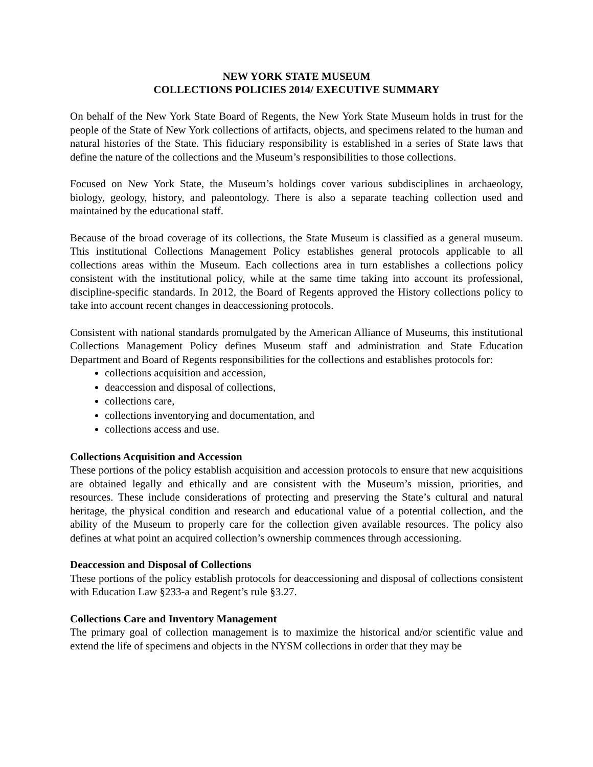NEW YORK STATE MUSEUM
COLLECTIONS POLICIES 2014/ EXECUTIVE SUMMARY
On behalf of the New York State Board of Regents, the New York State Museum holds in trust for the people of the State of New York collections of artifacts, objects, and specimens related to the human and natural histories of the State. This fiduciary responsibility is established in a series of State laws that define the nature of the collections and the Museum’s responsibilities to those collections.
Focused on New York State, the Museum’s holdings cover various subdisciplines in archaeology, biology, geology, history, and paleontology. There is also a separate teaching collection used and maintained by the educational staff.
Because of the broad coverage of its collections, the State Museum is classified as a general museum. This institutional Collections Management Policy establishes general protocols applicable to all collections areas within the Museum. Each collections area in turn establishes a collections policy consistent with the institutional policy, while at the same time taking into account its professional, discipline-specific standards. In 2012, the Board of Regents approved the History collections policy to take into account recent changes in deaccessioning protocols.
Consistent with national standards promulgated by the American Alliance of Museums, this institutional Collections Management Policy defines Museum staff and administration and State Education Department and Board of Regents responsibilities for the collections and establishes protocols for:
collections acquisition and accession,
deaccession and disposal of collections,
collections care,
collections inventorying and documentation, and
collections access and use.
Collections Acquisition and Accession
These portions of the policy establish acquisition and accession protocols to ensure that new acquisitions are obtained legally and ethically and are consistent with the Museum’s mission, priorities, and resources. These include considerations of protecting and preserving the State’s cultural and natural heritage, the physical condition and research and educational value of a potential collection, and the ability of the Museum to properly care for the collection given available resources. The policy also defines at what point an acquired collection’s ownership commences through accessioning.
Deaccession and Disposal of Collections
These portions of the policy establish protocols for deaccessioning and disposal of collections consistent with Education Law §233-a and Regent’s rule §3.27.
Collections Care and Inventory Management
The primary goal of collection management is to maximize the historical and/or scientific value and extend the life of specimens and objects in the NYSM collections in order that they may be